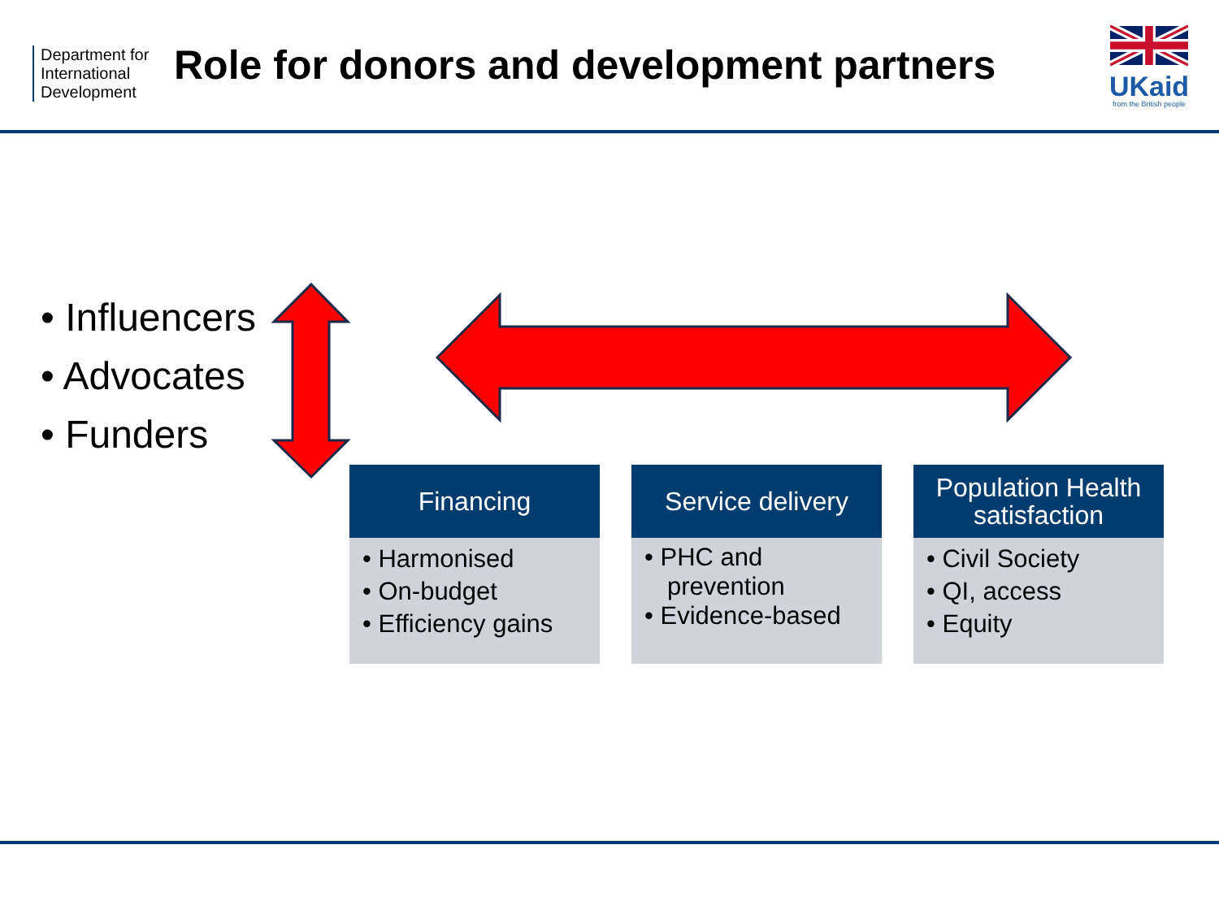Department for International Development
Role for donors and development partners
UKaid
from the British people
• Influencers
• Advocates
• Funders
Financing
• Harmonised
• On-budget
• Efficiency gains
Service delivery
• PHC and prevention
• Evidence-based
Population Health satisfaction
• Civil Society
• QI, access
• Equity